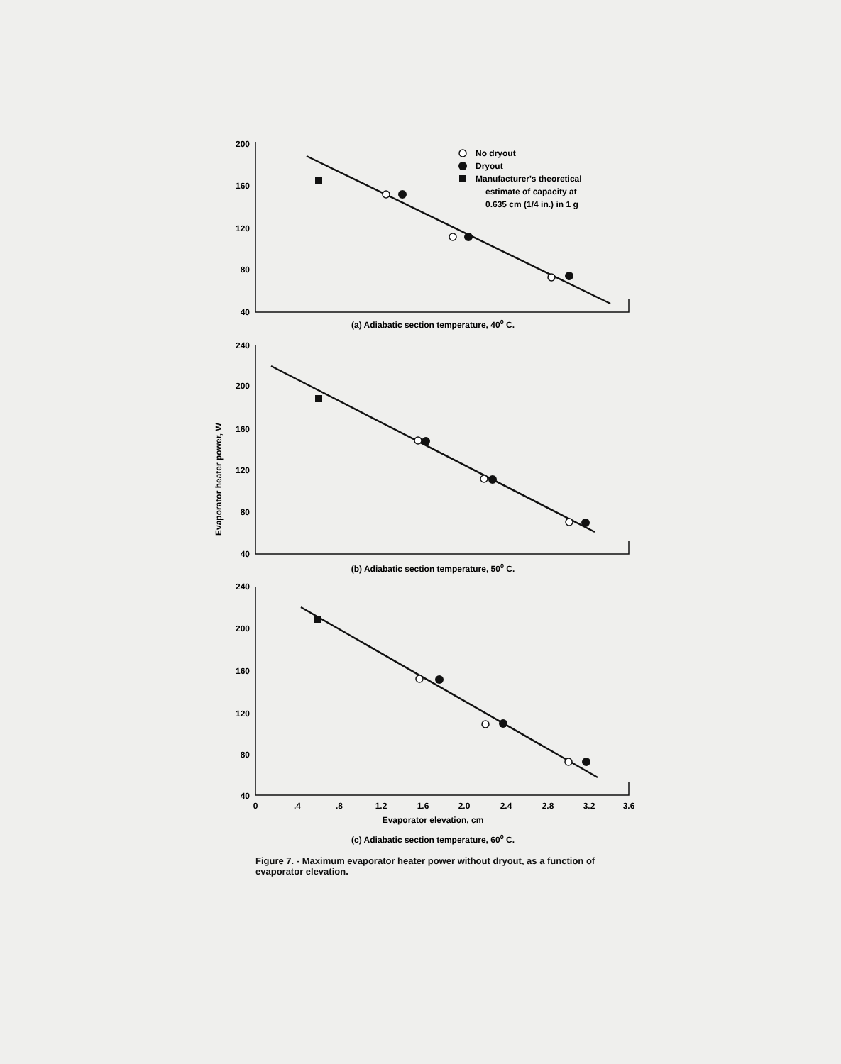200
160
120
80
40
240
200
160
120
80
40
240
200
160
120
80
40
0
.4
.8
1.2
1.6
2.0
2.4
2.8
3.2
3.6
Evaporator elevation, cm
(a) Adiabatic section temperature, 400 C.
(b) Adiabatic section temperature, 500 C.
(c) Adiabatic section temperature, 600 C.
No dryout
Dryout
Manufacturer's theoretical
estimate of capacity at
0.635 cm (1/4 in.) in 1 g
Evaporator heater power, W
Figure 7. - Maximum evaporator heater power without dryout, as a function of evaporator elevation.